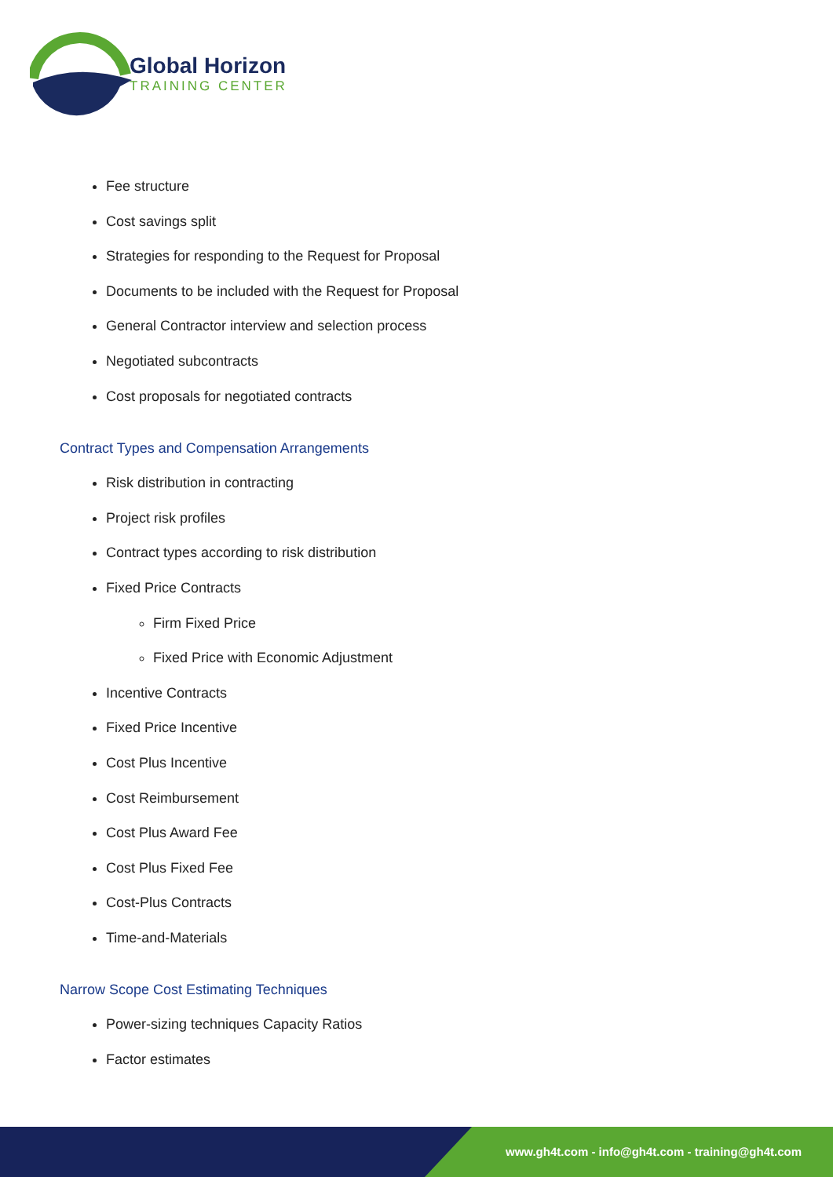Global Horizon
TRAINING CENTER
Fee structure
Cost savings split
Strategies for responding to the Request for Proposal
Documents to be included with the Request for Proposal
General Contractor interview and selection process
Negotiated subcontracts
Cost proposals for negotiated contracts
Contract Types and Compensation Arrangements
Risk distribution in contracting
Project risk profiles
Contract types according to risk distribution
Fixed Price Contracts
Firm Fixed Price
Fixed Price with Economic Adjustment
Incentive Contracts
Fixed Price Incentive
Cost Plus Incentive
Cost Reimbursement
Cost Plus Award Fee
Cost Plus Fixed Fee
Cost-Plus Contracts
Time-and-Materials
Narrow Scope Cost Estimating Techniques
Power-sizing techniques Capacity Ratios
Factor estimates
www.gh4t.com - info@gh4t.com - training@gh4t.com